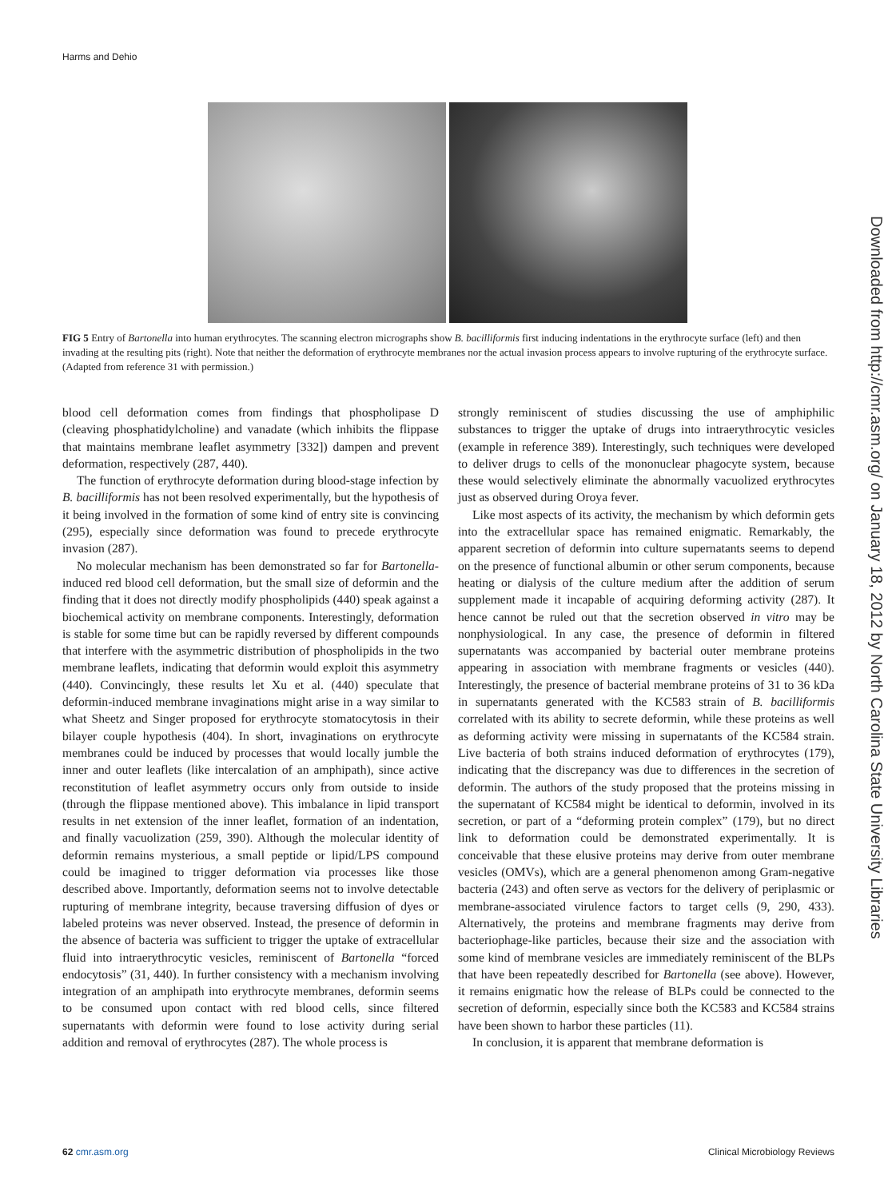Harms and Dehio
FIG 5 Entry of Bartonella into human erythrocytes. The scanning electron micrographs show B. bacilliformis first inducing indentations in the erythrocyte surface (left) and then invading at the resulting pits (right). Note that neither the deformation of erythrocyte membranes nor the actual invasion process appears to involve rupturing of the erythrocyte surface. (Adapted from reference 31 with permission.)
blood cell deformation comes from findings that phospholipase D (cleaving phosphatidylcholine) and vanadate (which inhibits the flippase that maintains membrane leaflet asymmetry [332]) dampen and prevent deformation, respectively (287, 440).
The function of erythrocyte deformation during blood-stage infection by B. bacilliformis has not been resolved experimentally, but the hypothesis of it being involved in the formation of some kind of entry site is convincing (295), especially since deformation was found to precede erythrocyte invasion (287).
No molecular mechanism has been demonstrated so far for Bartonella-induced red blood cell deformation, but the small size of deformin and the finding that it does not directly modify phospholipids (440) speak against a biochemical activity on membrane components. Interestingly, deformation is stable for some time but can be rapidly reversed by different compounds that interfere with the asymmetric distribution of phospholipids in the two membrane leaflets, indicating that deformin would exploit this asymmetry (440). Convincingly, these results let Xu et al. (440) speculate that deformin-induced membrane invaginations might arise in a way similar to what Sheetz and Singer proposed for erythrocyte stomatocytosis in their bilayer couple hypothesis (404). In short, invaginations on erythrocyte membranes could be induced by processes that would locally jumble the inner and outer leaflets (like intercalation of an amphipath), since active reconstitution of leaflet asymmetry occurs only from outside to inside (through the flippase mentioned above). This imbalance in lipid transport results in net extension of the inner leaflet, formation of an indentation, and finally vacuolization (259, 390). Although the molecular identity of deformin remains mysterious, a small peptide or lipid/LPS compound could be imagined to trigger deformation via processes like those described above. Importantly, deformation seems not to involve detectable rupturing of membrane integrity, because traversing diffusion of dyes or labeled proteins was never observed. Instead, the presence of deformin in the absence of bacteria was sufficient to trigger the uptake of extracellular fluid into intraerythrocytic vesicles, reminiscent of Bartonella “forced endocytosis” (31, 440). In further consistency with a mechanism involving integration of an amphipath into erythrocyte membranes, deformin seems to be consumed upon contact with red blood cells, since filtered supernatants with deformin were found to lose activity during serial addition and removal of erythrocytes (287). The whole process is
strongly reminiscent of studies discussing the use of amphiphilic substances to trigger the uptake of drugs into intraerythrocytic vesicles (example in reference 389). Interestingly, such techniques were developed to deliver drugs to cells of the mononuclear phagocyte system, because these would selectively eliminate the abnormally vacuolized erythrocytes just as observed during Oroya fever.
Like most aspects of its activity, the mechanism by which deformin gets into the extracellular space has remained enigmatic. Remarkably, the apparent secretion of deformin into culture supernatants seems to depend on the presence of functional albumin or other serum components, because heating or dialysis of the culture medium after the addition of serum supplement made it incapable of acquiring deforming activity (287). It hence cannot be ruled out that the secretion observed in vitro may be nonphysiological. In any case, the presence of deformin in filtered supernatants was accompanied by bacterial outer membrane proteins appearing in association with membrane fragments or vesicles (440). Interestingly, the presence of bacterial membrane proteins of 31 to 36 kDa in supernatants generated with the KC583 strain of B. bacilliformis correlated with its ability to secrete deformin, while these proteins as well as deforming activity were missing in supernatants of the KC584 strain. Live bacteria of both strains induced deformation of erythrocytes (179), indicating that the discrepancy was due to differences in the secretion of deformin. The authors of the study proposed that the proteins missing in the supernatant of KC584 might be identical to deformin, involved in its secretion, or part of a “deforming protein complex” (179), but no direct link to deformation could be demonstrated experimentally. It is conceivable that these elusive proteins may derive from outer membrane vesicles (OMVs), which are a general phenomenon among Gram-negative bacteria (243) and often serve as vectors for the delivery of periplasmic or membrane-associated virulence factors to target cells (9, 290, 433). Alternatively, the proteins and membrane fragments may derive from bacteriophage-like particles, because their size and the association with some kind of membrane vesicles are immediately reminiscent of the BLPs that have been repeatedly described for Bartonella (see above). However, it remains enigmatic how the release of BLPs could be connected to the secretion of deformin, especially since both the KC583 and KC584 strains have been shown to harbor these particles (11).
In conclusion, it is apparent that membrane deformation is
Downloaded from http://cmr.asm.org/ on January 18, 2012 by North Carolina State University Libraries
62 cmr.asm.org Clinical Microbiology Reviews